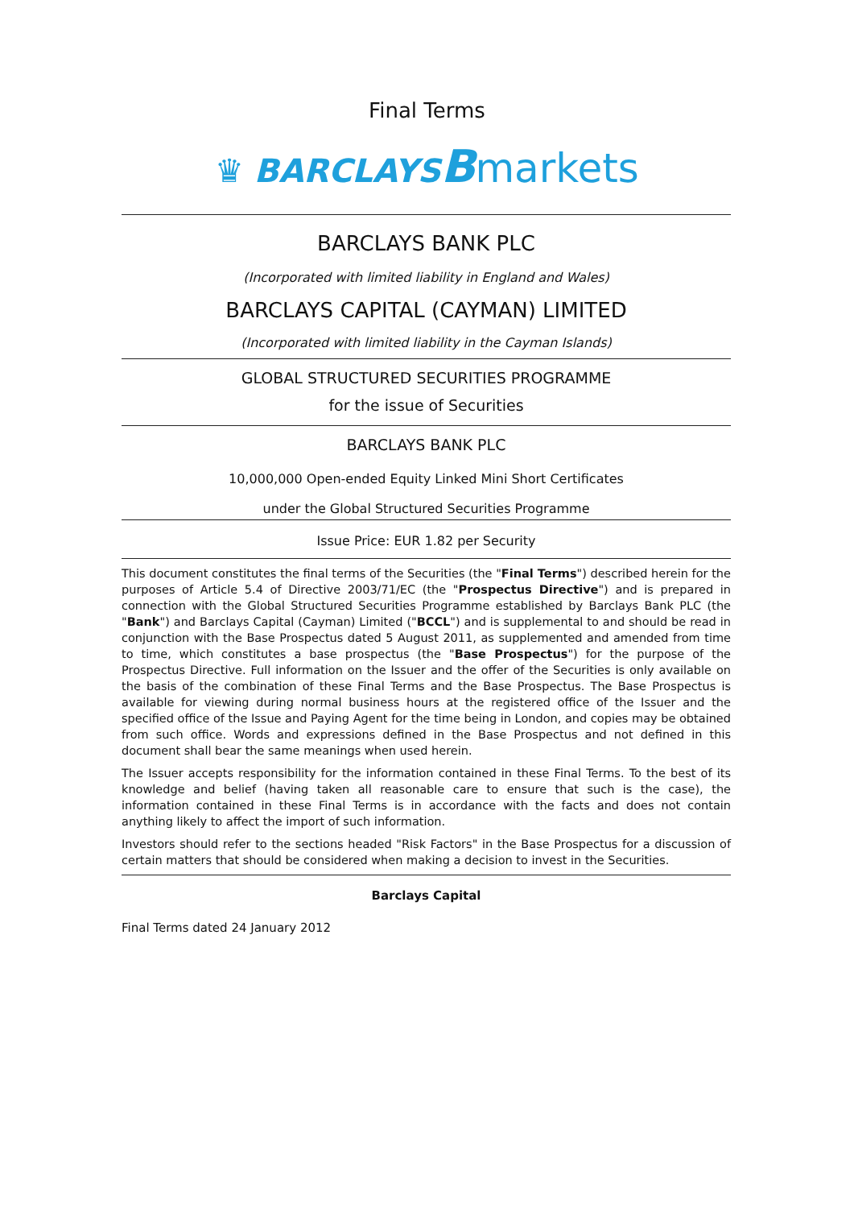Final Terms
♛ BARCLAYS Bmarkets
BARCLAYS BANK PLC
(Incorporated with limited liability in England and Wales)
BARCLAYS CAPITAL (CAYMAN) LIMITED
(Incorporated with limited liability in the Cayman Islands)
GLOBAL STRUCTURED SECURITIES PROGRAMME
for the issue of Securities
BARCLAYS BANK PLC
10,000,000 Open-ended Equity Linked Mini Short Certificates
under the Global Structured Securities Programme
Issue Price: EUR 1.82 per Security
This document constitutes the final terms of the Securities (the "Final Terms") described herein for the purposes of Article 5.4 of Directive 2003/71/EC (the "Prospectus Directive") and is prepared in connection with the Global Structured Securities Programme established by Barclays Bank PLC (the "Bank") and Barclays Capital (Cayman) Limited ("BCCL") and is supplemental to and should be read in conjunction with the Base Prospectus dated 5 August 2011, as supplemented and amended from time to time, which constitutes a base prospectus (the "Base Prospectus") for the purpose of the Prospectus Directive. Full information on the Issuer and the offer of the Securities is only available on the basis of the combination of these Final Terms and the Base Prospectus. The Base Prospectus is available for viewing during normal business hours at the registered office of the Issuer and the specified office of the Issue and Paying Agent for the time being in London, and copies may be obtained from such office. Words and expressions defined in the Base Prospectus and not defined in this document shall bear the same meanings when used herein.
The Issuer accepts responsibility for the information contained in these Final Terms. To the best of its knowledge and belief (having taken all reasonable care to ensure that such is the case), the information contained in these Final Terms is in accordance with the facts and does not contain anything likely to affect the import of such information.
Investors should refer to the sections headed "Risk Factors" in the Base Prospectus for a discussion of certain matters that should be considered when making a decision to invest in the Securities.
Barclays Capital
Final Terms dated 24 January 2012